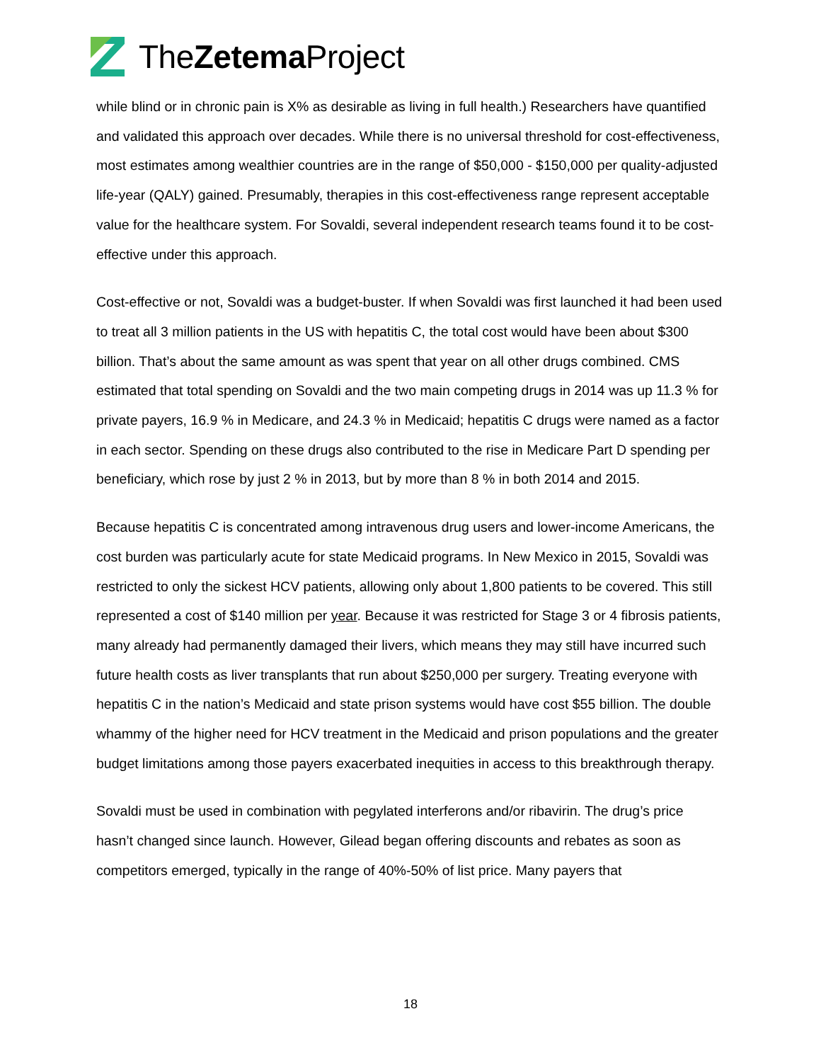TheZetema Project
while blind or in chronic pain is X% as desirable as living in full health.) Researchers have quantified and validated this approach over decades. While there is no universal threshold for cost-effectiveness, most estimates among wealthier countries are in the range of $50,000 - $150,000 per quality-adjusted life-year (QALY) gained. Presumably, therapies in this cost-effectiveness range represent acceptable value for the healthcare system. For Sovaldi, several independent research teams found it to be cost-effective under this approach.
Cost-effective or not, Sovaldi was a budget-buster. If when Sovaldi was first launched it had been used to treat all 3 million patients in the US with hepatitis C, the total cost would have been about $300 billion. That’s about the same amount as was spent that year on all other drugs combined. CMS estimated that total spending on Sovaldi and the two main competing drugs in 2014 was up 11.3 % for private payers, 16.9 % in Medicare, and 24.3 % in Medicaid; hepatitis C drugs were named as a factor in each sector. Spending on these drugs also contributed to the rise in Medicare Part D spending per beneficiary, which rose by just 2 % in 2013, but by more than 8 % in both 2014 and 2015.
Because hepatitis C is concentrated among intravenous drug users and lower-income Americans, the cost burden was particularly acute for state Medicaid programs. In New Mexico in 2015, Sovaldi was restricted to only the sickest HCV patients, allowing only about 1,800 patients to be covered. This still represented a cost of $140 million per year. Because it was restricted for Stage 3 or 4 fibrosis patients, many already had permanently damaged their livers, which means they may still have incurred such future health costs as liver transplants that run about $250,000 per surgery. Treating everyone with hepatitis C in the nation’s Medicaid and state prison systems would have cost $55 billion. The double whammy of the higher need for HCV treatment in the Medicaid and prison populations and the greater budget limitations among those payers exacerbated inequities in access to this breakthrough therapy.
Sovaldi must be used in combination with pegylated interferons and/or ribavirin. The drug’s price hasn’t changed since launch. However, Gilead began offering discounts and rebates as soon as competitors emerged, typically in the range of 40%-50% of list price. Many payers that
18